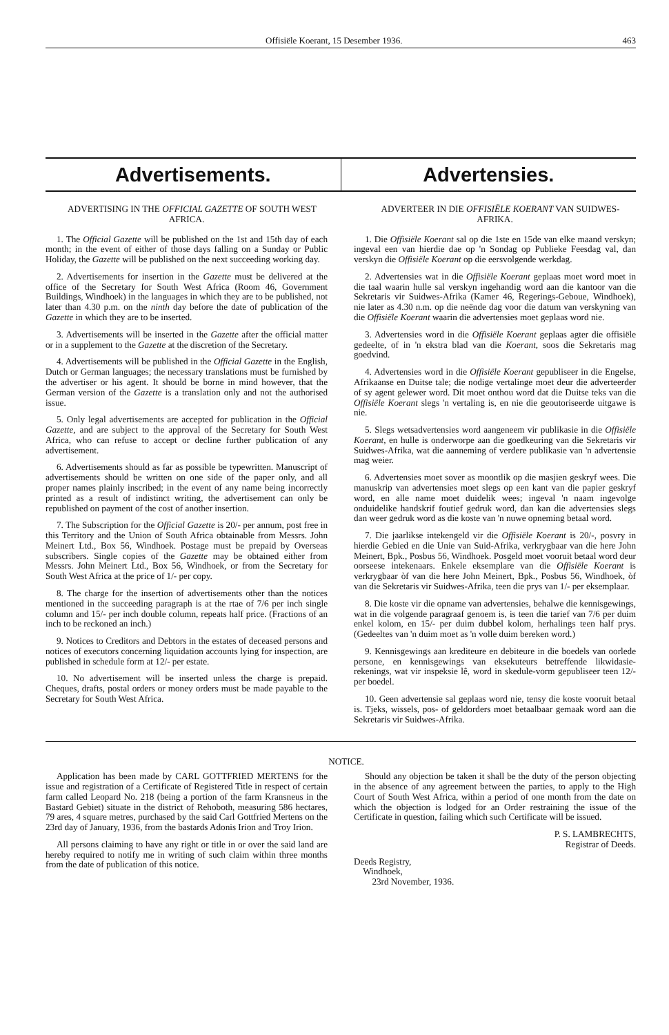Offisiële Koerant, 15 Desember 1936. 463
Advertisements. Advertensies.
ADVERTISING IN THE OFFICIAL GAZETTE OF SOUTH WEST AFRICA.
1. The Official Gazette will be published on the 1st and 15th day of each month; in the event of either of those days falling on a Sunday or Public Holiday, the Gazette will be published on the next succeeding working day.
2. Advertisements for insertion in the Gazette must be delivered at the office of the Secretary for South West Africa (Room 46, Government Buildings, Windhoek) in the languages in which they are to be published, not later than 4.30 p.m. on the ninth day before the date of publication of the Gazette in which they are to be inserted.
3. Advertisements will be inserted in the Gazette after the official matter or in a supplement to the Gazette at the discretion of the Secretary.
4. Advertisements will be published in the Official Gazette in the English, Dutch or German languages; the necessary translations must be furnished by the advertiser or his agent. It should be borne in mind however, that the German version of the Gazette is a translation only and not the authorised issue.
5. Only legal advertisements are accepted for publication in the Official Gazette, and are subject to the approval of the Secretary for South West Africa, who can refuse to accept or decline further publication of any advertisement.
6. Advertisements should as far as possible be typewritten. Manuscript of advertisements should be written on one side of the paper only, and all proper names plainly inscribed; in the event of any name being incorrectly printed as a result of indistinct writing, the advertisement can only be republished on payment of the cost of another insertion.
7. The Subscription for the Official Gazette is 20/- per annum, post free in this Territory and the Union of South Africa obtainable from Messrs. John Meinert Ltd., Box 56, Windhoek. Postage must be prepaid by Overseas subscribers. Single copies of the Gazette may be obtained either from Messrs. John Meinert Ltd., Box 56, Windhoek, or from the Secretary for South West Africa at the price of 1/- per copy.
8. The charge for the insertion of advertisements other than the notices mentioned in the succeeding paragraph is at the rtae of 7/6 per inch single column and 15/- per inch double column, repeats half price. (Fractions of an inch to be reckoned an inch.)
9. Notices to Creditors and Debtors in the estates of deceased persons and notices of executors concerning liquidation accounts lying for inspection, are published in schedule form at 12/- per estate.
10. No advertisement will be inserted unless the charge is prepaid. Cheques, drafts, postal orders or money orders must be made payable to the Secretary for South West Africa.
ADVERTEER IN DIE OFFISIËLE KOERANT VAN SUIDWES-AFRIKA.
1. Die Offisiële Koerant sal op die 1ste en 15de van elke maand verskyn; ingeval een van hierdie dae op 'n Sondag op Publieke Feesdag val, dan verskyn die Offisiële Koerant op die eersvolgende werkdag.
2. Advertensies wat in die Offisiële Koerant geplaas moet word moet in die taal waarin hulle sal verskyn ingehandig word aan die kantoor van die Sekretaris vir Suidwes-Afrika (Kamer 46, Regerings-Geboue, Windhoek), nie later as 4.30 n.m. op die neënde dag voor die datum van verskyning van die Offisiële Koerant waarin die advertensies moet geplaas word nie.
3. Advertensies word in die Offisiële Koerant geplaas agter die offisiële gedeelte, of in 'n ekstra blad van die Koerant, soos die Sekretaris mag goedvind.
4. Advertensies word in die Offisiële Koerant gepubliseer in die Engelse, Afrikaanse en Duitse tale; die nodige vertalinge moet deur die adverteerder of sy agent gelewer word. Dit moet onthou word dat die Duitse teks van die Offisiële Koerant slegs 'n vertaling is, en nie die geoutoriseerde uitgawe is nie.
5. Slegs wetsadvertensies word aangeneem vir publikasie in die Offisiële Koerant, en hulle is onderworpe aan die goedkeuring van die Sekretaris vir Suidwes-Afrika, wat die aanneming of verdere publikasie van 'n advertensie mag weier.
6. Advertensies moet sover as moontlik op die masjien geskryf wees. Die manuskrip van advertensies moet slegs op een kant van die papier geskryf word, en alle name moet duidelik wees; ingeval 'n naam ingevolge onduidelike handskrif foutief gedruk word, dan kan die advertensies slegs dan weer gedruk word as die koste van 'n nuwe opneming betaal word.
7. Die jaarlikse intekengeld vir die Offisiële Koerant is 20/-, posvry in hierdie Gebied en die Unie van Suid-Afrika, verkrygbaar van die here John Meinert, Bpk., Posbus 56, Windhoek. Posgeld moet vooruit betaal word deur oorseese intekenaars. Enkele eksemplare van die Offisiële Koerant is verkrygbaar òf van die here John Meinert, Bpk., Posbus 56, Windhoek, òf van die Sekretaris vir Suidwes-Afrika, teen die prys van 1/- per eksemplaar.
8. Die koste vir die opname van advertensies, behalwe die kennisgewings, wat in die volgende paragraaf genoem is, is teen die tarief van 7/6 per duim enkel kolom, en 15/- per duim dubbel kolom, herhalings teen half prys. (Gedeeltes van 'n duim moet as 'n volle duim bereken word.)
9. Kennisgewings aan krediteure en debiteure in die boedels van oorlede persone, en kennisgewings van eksekuteurs betreffende likwidasie-rekenings, wat vir inspeksie lê, word in skedule-vorm gepubliseer teen 12/- per boedel.
10. Geen advertensie sal geplaas word nie, tensy die koste vooruit betaal is. Tjeks, wissels, pos- of geldorders moet betaalbaar gemaak word aan die Sekretaris vir Suidwes-Afrika.
NOTICE.
Application has been made by CARL GOTTFRIED MERTENS for the issue and registration of a Certificate of Registered Title in respect of certain farm called Leopard No. 218 (being a portion of the farm Kransneus in the Bastard Gebiet) situate in the district of Rehoboth, measuring 586 hectares, 79 ares, 4 square metres, purchased by the said Carl Gottfried Mertens on the 23rd day of January, 1936, from the bastards Adonis Irion and Troy Irion.
All persons claiming to have any right or title in or over the said land are hereby required to notify me in writing of such claim within three months from the date of publication of this notice.
Should any objection be taken it shall be the duty of the person objecting in the absence of any agreement between the parties, to apply to the High Court of South West Africa, within a period of one month from the date on which the objection is lodged for an Order restraining the issue of the Certificate in question, failing which such Certificate will be issued.
P. S. LAMBRECHTS,
Registrar of Deeds.
Deeds Registry,
Windhoek,
23rd November, 1936.